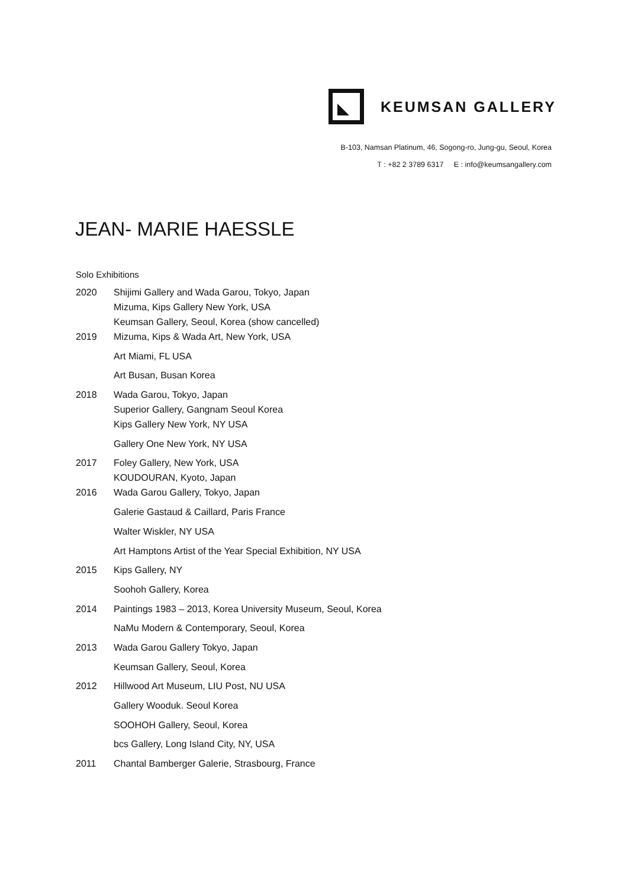KEUMSAN GALLERY
B-103, Namsan Platinum, 46, Sogong-ro, Jung-gu, Seoul, Korea
T : +82 2 3789 6317 E : info@keumsangallery.com
JEAN- MARIE HAESSLE
Solo Exhibitions
2020
Shijimi Gallery and Wada Garou, Tokyo, Japan
Mizuma, Kips Gallery New York, USA
Keumsan Gallery, Seoul, Korea (show cancelled)
2019 Mizuma, Kips & Wada Art, New York, USA
Art Miami, FL USA
Art Busan, Busan Korea
2018
Wada Garou, Tokyo, Japan
Superior Gallery, Gangnam Seoul Korea
Kips Gallery New York, NY USA
Gallery One New York, NY USA
2017
Foley Gallery, New York, USA
KOUDOURAN, Kyoto, Japan
2016 Wada Garou Gallery, Tokyo, Japan
Galerie Gastaud & Caillard, Paris France
Walter Wiskler, NY USA
Art Hamptons Artist of the Year Special Exhibition, NY USA
2015 Kips Gallery, NY
Soohoh Gallery, Korea
2014 Paintings 1983 – 2013, Korea University Museum, Seoul, Korea
NaMu Modern & Contemporary, Seoul, Korea
2013 Wada Garou Gallery Tokyo, Japan
Keumsan Gallery, Seoul, Korea
2012 Hillwood Art Museum, LIU Post, NU USA
Gallery Wooduk. Seoul Korea
SOOHOH Gallery, Seoul, Korea
bcs Gallery, Long Island City, NY, USA
2011 Chantal Bamberger Galerie, Strasbourg, France